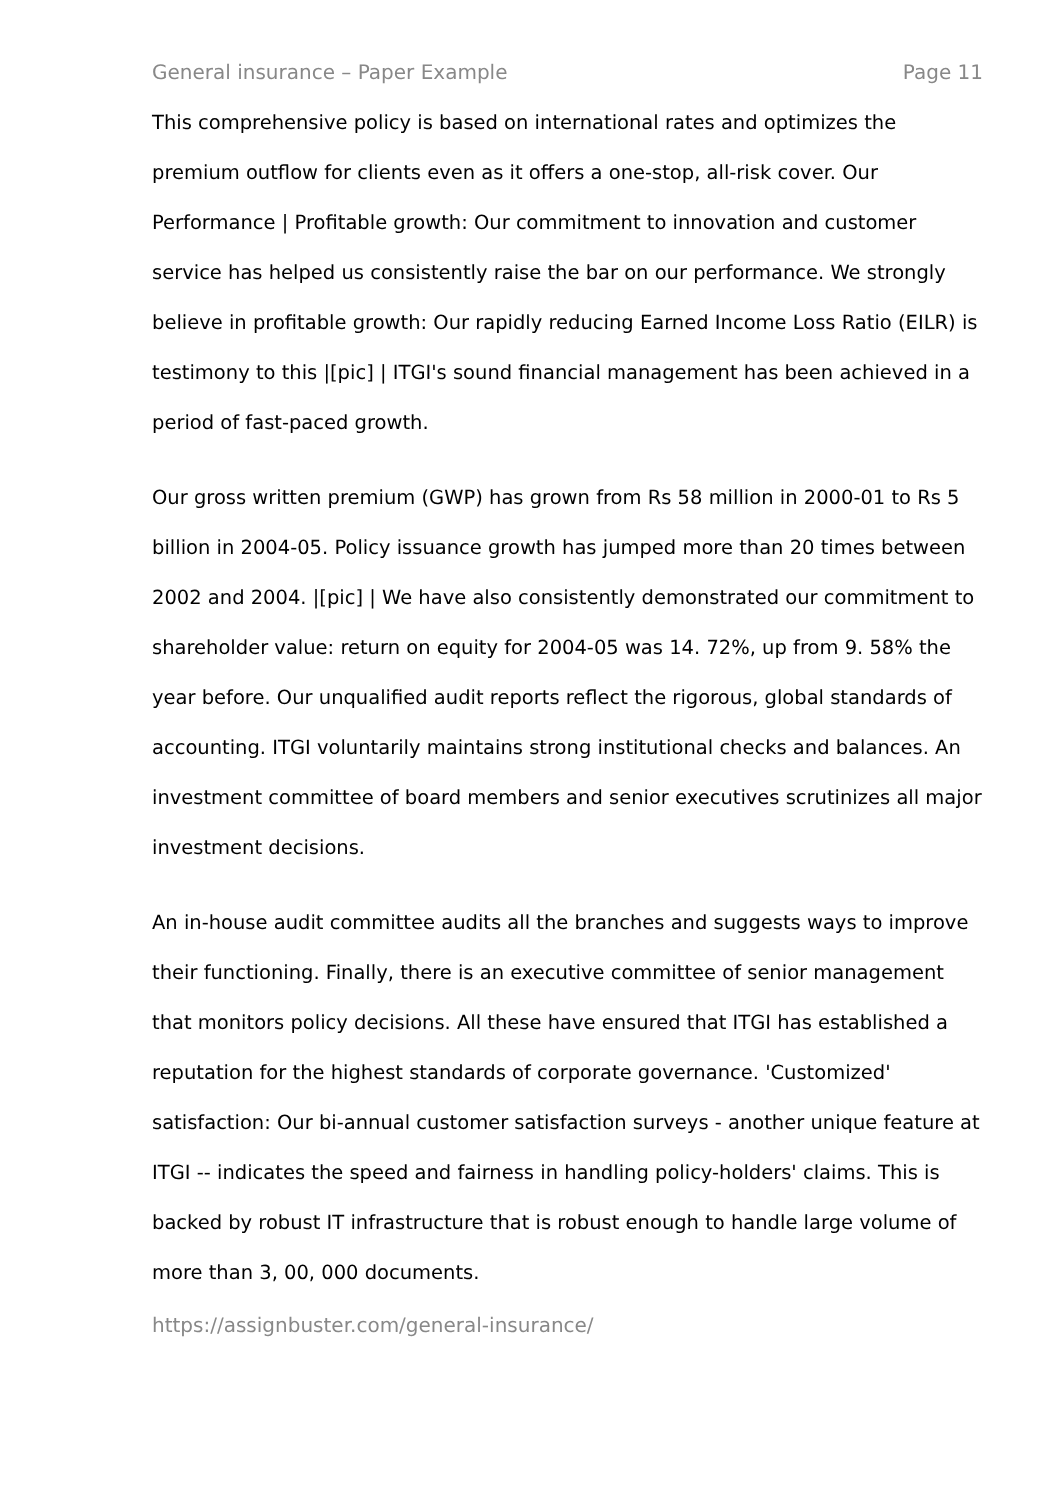General insurance – Paper Example Page 11
This comprehensive policy is based on international rates and optimizes the premium outflow for clients even as it offers a one-stop, all-risk cover. Our Performance | Profitable growth: Our commitment to innovation and customer service has helped us consistently raise the bar on our performance. We strongly believe in profitable growth: Our rapidly reducing Earned Income Loss Ratio (EILR) is testimony to this |[pic] | ITGI's sound financial management has been achieved in a period of fast-paced growth.
Our gross written premium (GWP) has grown from Rs 58 million in 2000-01 to Rs 5 billion in 2004-05. Policy issuance growth has jumped more than 20 times between 2002 and 2004. |[pic] | We have also consistently demonstrated our commitment to shareholder value: return on equity for 2004-05 was 14. 72%, up from 9. 58% the year before. Our unqualified audit reports reflect the rigorous, global standards of accounting. ITGI voluntarily maintains strong institutional checks and balances. An investment committee of board members and senior executives scrutinizes all major investment decisions.
An in-house audit committee audits all the branches and suggests ways to improve their functioning. Finally, there is an executive committee of senior management that monitors policy decisions. All these have ensured that ITGI has established a reputation for the highest standards of corporate governance. 'Customized' satisfaction: Our bi-annual customer satisfaction surveys - another unique feature at ITGI -- indicates the speed and fairness in handling policy-holders' claims. This is backed by robust IT infrastructure that is robust enough to handle large volume of more than 3, 00, 000 documents.
https://assignbuster.com/general-insurance/